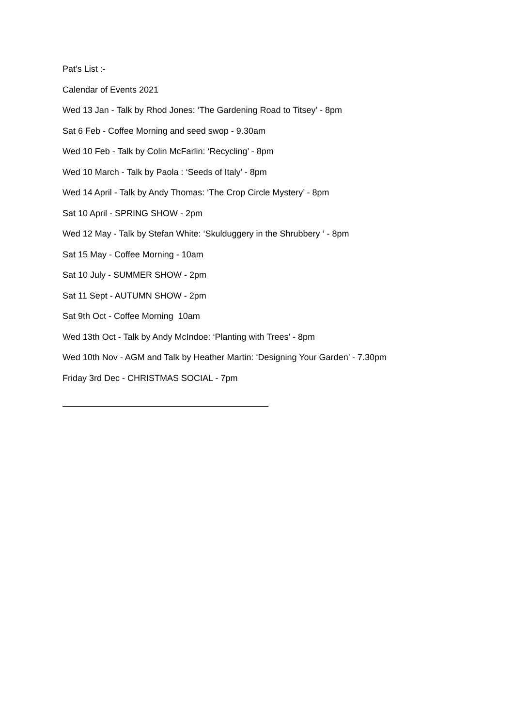Pat’s List :-
Calendar of Events 2021
Wed 13 Jan - Talk by Rhod Jones: ‘The Gardening Road to Titsey’ - 8pm
Sat 6 Feb - Coffee Morning and seed swop - 9.30am
Wed 10 Feb - Talk by Colin McFarlin: ‘Recycling’ - 8pm
Wed 10 March - Talk by Paola : ‘Seeds of Italy’ - 8pm
Wed 14 April - Talk by Andy Thomas: ‘The Crop Circle Mystery’ - 8pm
Sat 10 April - SPRING SHOW - 2pm
Wed 12 May - Talk by Stefan White: ‘Skulduggery in the Shrubbery ‘ - 8pm
Sat 15 May - Coffee Morning - 10am
Sat 10 July - SUMMER SHOW - 2pm
Sat 11 Sept - AUTUMN SHOW - 2pm
Sat 9th Oct - Coffee Morning 10am
Wed 13th Oct - Talk by Andy McIndoe: ‘Planting with Trees’ - 8pm
Wed 10th Nov - AGM and Talk by Heather Martin: ‘Designing Your Garden’ - 7.30pm
Friday 3rd Dec - CHRISTMAS SOCIAL - 7pm